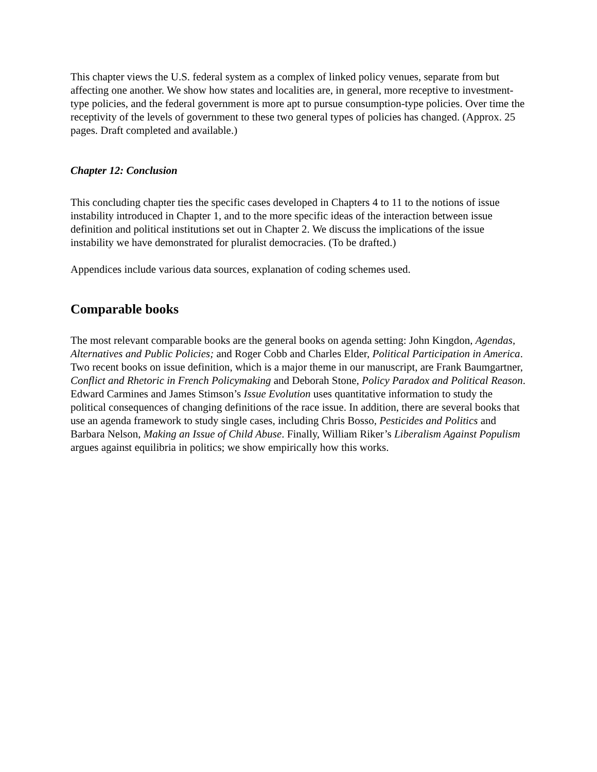This chapter views the U.S. federal system as a complex of linked policy venues, separate from but affecting one another. We show how states and localities are, in general, more receptive to investment-type policies, and the federal government is more apt to pursue consumption-type policies. Over time the receptivity of the levels of government to these two general types of policies has changed. (Approx. 25 pages. Draft completed and available.)
Chapter 12: Conclusion
This concluding chapter ties the specific cases developed in Chapters 4 to 11 to the notions of issue instability introduced in Chapter 1, and to the more specific ideas of the interaction between issue definition and political institutions set out in Chapter 2. We discuss the implications of the issue instability we have demonstrated for pluralist democracies. (To be drafted.)
Appendices include various data sources, explanation of coding schemes used.
Comparable books
The most relevant comparable books are the general books on agenda setting: John Kingdon, Agendas, Alternatives and Public Policies; and Roger Cobb and Charles Elder, Political Participation in America. Two recent books on issue definition, which is a major theme in our manuscript, are Frank Baumgartner, Conflict and Rhetoric in French Policymaking and Deborah Stone, Policy Paradox and Political Reason. Edward Carmines and James Stimson’s Issue Evolution uses quantitative information to study the political consequences of changing definitions of the race issue. In addition, there are several books that use an agenda framework to study single cases, including Chris Bosso, Pesticides and Politics and Barbara Nelson, Making an Issue of Child Abuse. Finally, William Riker’s Liberalism Against Populism argues against equilibria in politics; we show empirically how this works.